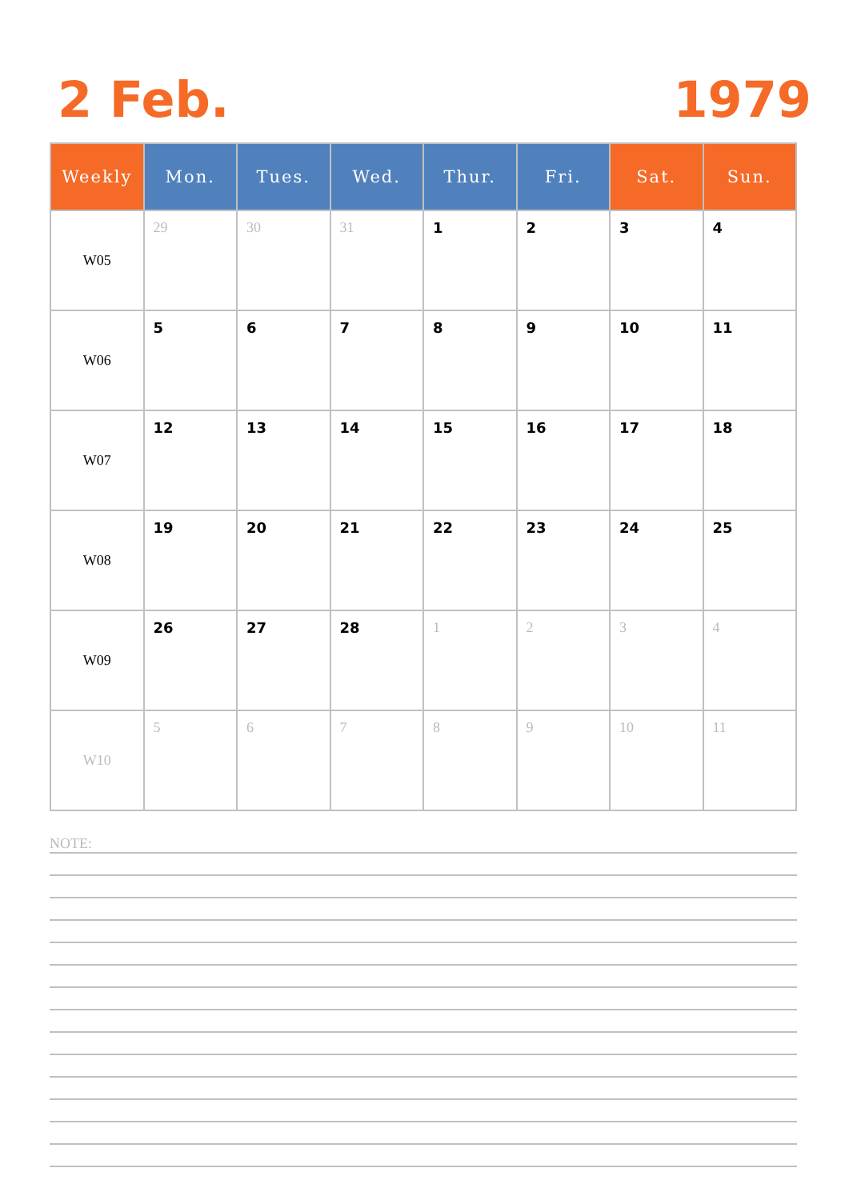2 Feb. 1979
| Weekly | Mon. | Tues. | Wed. | Thur. | Fri. | Sat. | Sun. |
| --- | --- | --- | --- | --- | --- | --- | --- |
| W05 | 29 | 30 | 31 | 1 | 2 | 3 | 4 |
| W06 | 5 | 6 | 7 | 8 | 9 | 10 | 11 |
| W07 | 12 | 13 | 14 | 15 | 16 | 17 | 18 |
| W08 | 19 | 20 | 21 | 22 | 23 | 24 | 25 |
| W09 | 26 | 27 | 28 | 1 | 2 | 3 | 4 |
| W10 | 5 | 6 | 7 | 8 | 9 | 10 | 11 |
NOTE: